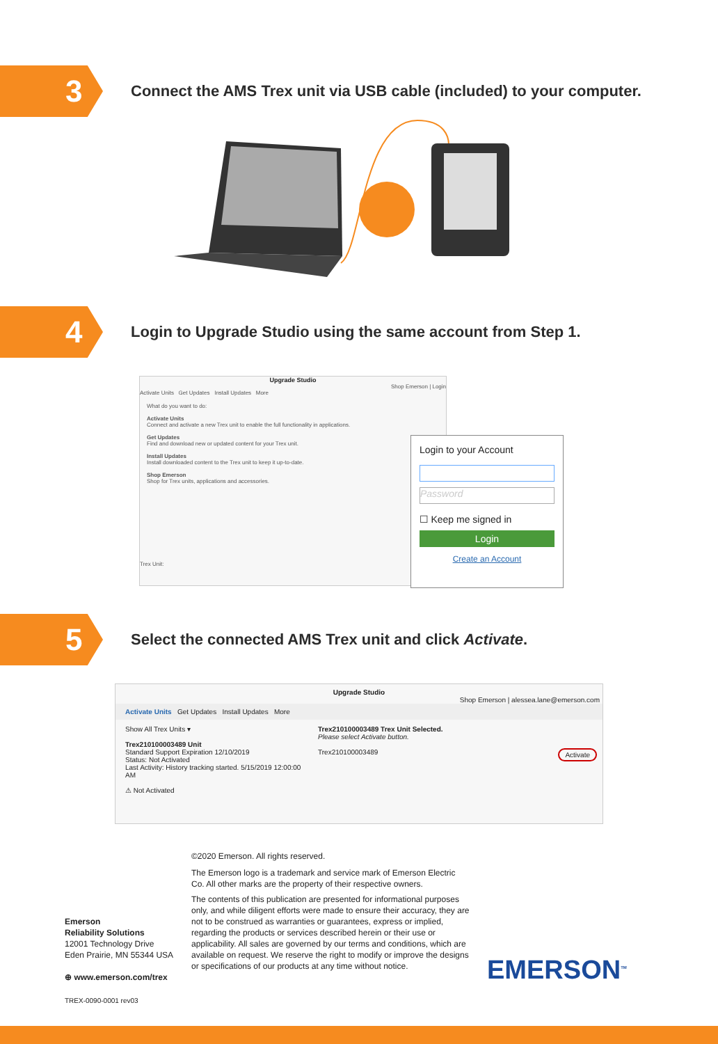3
Connect the AMS Trex unit via USB cable (included) to your computer.
4
Login to Upgrade Studio using the same account from Step 1.
Upgrade Studio
Shop Emerson | Login
Activate Units Get Updates Install Updates More
What do you want to do:
Activate Units
Connect and activate a new Trex unit to enable the full functionality in applications.
Get Updates
Find and download new or updated content for your Trex unit.
Install Updates
Install downloaded content to the Trex unit to keep it up-to-date.
Shop Emerson
Shop for Trex units, applications and accessories.
Trex Unit:
Login to your Account
Password
☐ Keep me signed in
Login
Create an Account
5
Select the connected AMS Trex unit and click Activate.
Upgrade Studio
Shop Emerson | alessea.lane@emerson.com
Activate Units Get Updates Install Updates More
Show All Trex Units ▾
Trex210100003489 Unit
Standard Support Expiration 12/10/2019
Status: Not Activated
Last Activity: History tracking started. 5/15/2019 12:00:00 AM
⚠ Not Activated
Trex210100003489 Trex Unit Selected.
Please select Activate button.
Trex210100003489 Activate
©2020 Emerson. All rights reserved.
The Emerson logo is a trademark and service mark of Emerson Electric Co. All other marks are the property of their respective owners.
The contents of this publication are presented for informational purposes only, and while diligent efforts were made to ensure their accuracy, they are not to be construed as warranties or guarantees, express or implied, regarding the products or services described herein or their use or applicability. All sales are governed by our terms and conditions, which are available on request. We reserve the right to modify or improve the designs or specifications of our products at any time without notice.
Emerson
Reliability Solutions
12001 Technology Drive
Eden Prairie, MN 55344 USA
⊕ www.emerson.com/trex
EMERSON<sup>TM</sup>
TREX-0090-0001 rev03